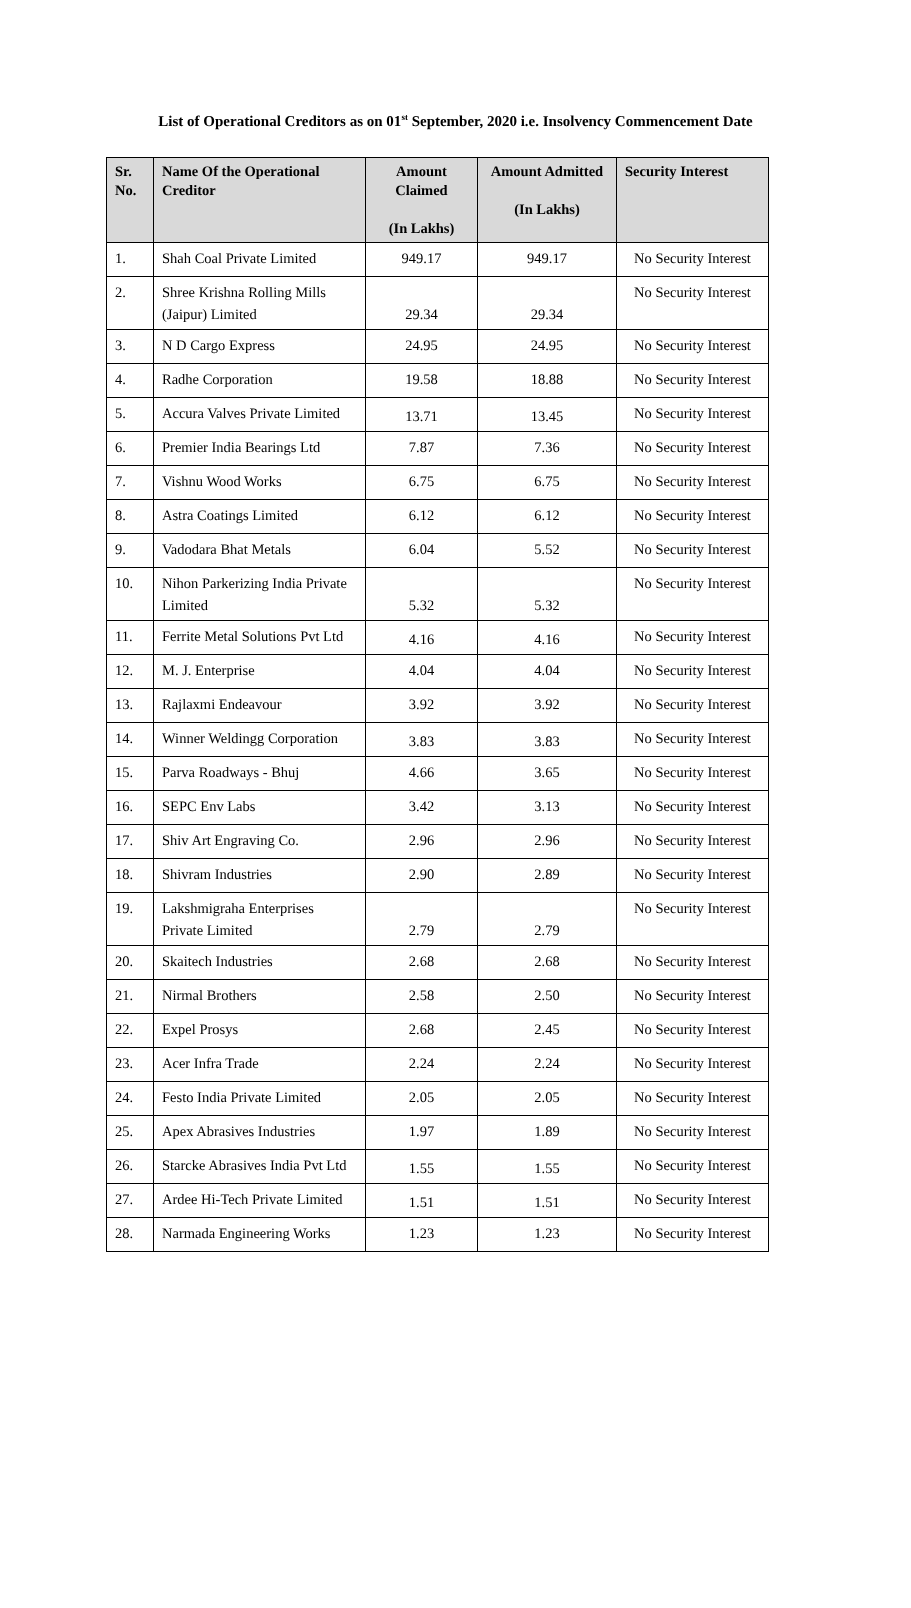List of Operational Creditors as on 01<sup>st</sup> September, 2020 i.e. Insolvency Commencement Date
| Sr. No. | Name Of the Operational Creditor | Amount Claimed (In Lakhs) | Amount Admitted (In Lakhs) | Security Interest |
| --- | --- | --- | --- | --- |
| 1. | Shah Coal Private Limited | 949.17 | 949.17 | No Security Interest |
| 2. | Shree Krishna Rolling Mills (Jaipur) Limited | 29.34 | 29.34 | No Security Interest |
| 3. | N D Cargo Express | 24.95 | 24.95 | No Security Interest |
| 4. | Radhe Corporation | 19.58 | 18.88 | No Security Interest |
| 5. | Accura Valves Private Limited | 13.71 | 13.45 | No Security Interest |
| 6. | Premier India Bearings Ltd | 7.87 | 7.36 | No Security Interest |
| 7. | Vishnu Wood Works | 6.75 | 6.75 | No Security Interest |
| 8. | Astra Coatings Limited | 6.12 | 6.12 | No Security Interest |
| 9. | Vadodara Bhat Metals | 6.04 | 5.52 | No Security Interest |
| 10. | Nihon Parkerizing India Private Limited | 5.32 | 5.32 | No Security Interest |
| 11. | Ferrite Metal Solutions Pvt Ltd | 4.16 | 4.16 | No Security Interest |
| 12. | M. J. Enterprise | 4.04 | 4.04 | No Security Interest |
| 13. | Rajlaxmi Endeavour | 3.92 | 3.92 | No Security Interest |
| 14. | Winner Weldingg Corporation | 3.83 | 3.83 | No Security Interest |
| 15. | Parva Roadways - Bhuj | 4.66 | 3.65 | No Security Interest |
| 16. | SEPC Env Labs | 3.42 | 3.13 | No Security Interest |
| 17. | Shiv Art Engraving Co. | 2.96 | 2.96 | No Security Interest |
| 18. | Shivram Industries | 2.90 | 2.89 | No Security Interest |
| 19. | Lakshmigraha Enterprises Private Limited | 2.79 | 2.79 | No Security Interest |
| 20. | Skaitech Industries | 2.68 | 2.68 | No Security Interest |
| 21. | Nirmal Brothers | 2.58 | 2.50 | No Security Interest |
| 22. | Expel Prosys | 2.68 | 2.45 | No Security Interest |
| 23. | Acer Infra Trade | 2.24 | 2.24 | No Security Interest |
| 24. | Festo India Private Limited | 2.05 | 2.05 | No Security Interest |
| 25. | Apex Abrasives Industries | 1.97 | 1.89 | No Security Interest |
| 26. | Starcke Abrasives India Pvt Ltd | 1.55 | 1.55 | No Security Interest |
| 27. | Ardee Hi-Tech Private Limited | 1.51 | 1.51 | No Security Interest |
| 28. | Narmada Engineering Works | 1.23 | 1.23 | No Security Interest |